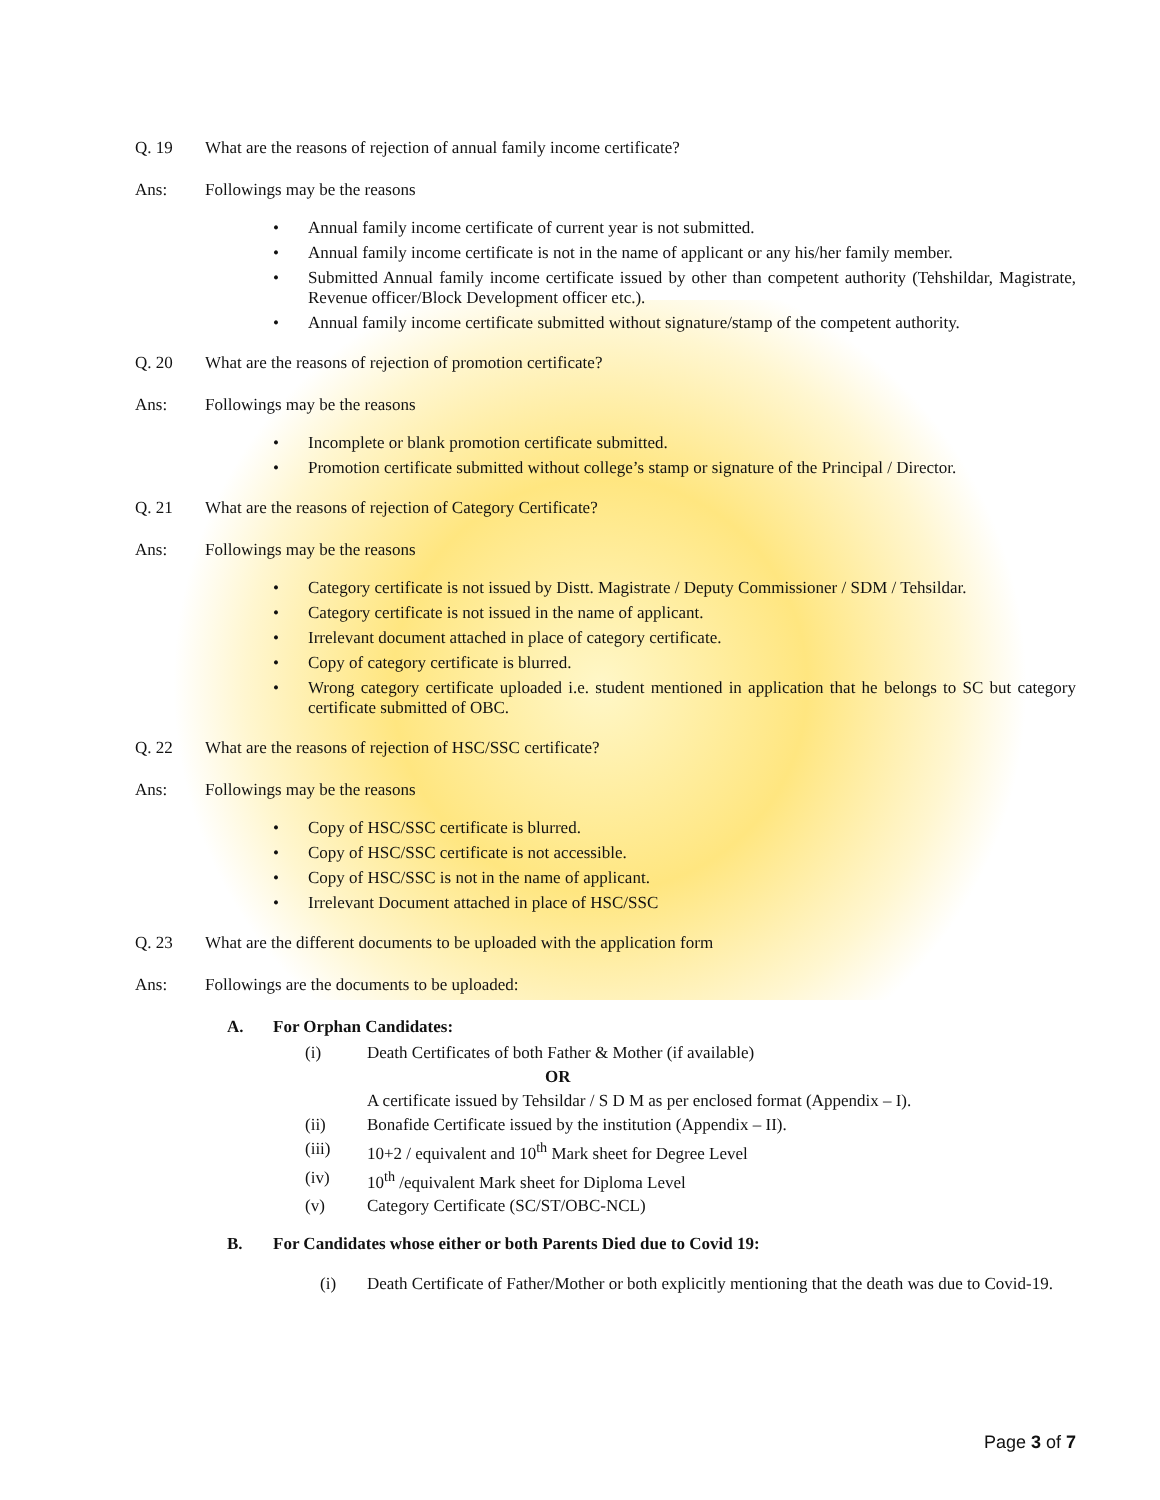Q. 19 What are the reasons of rejection of annual family income certificate?
Ans: Followings may be the reasons
• Annual family income certificate of current year is not submitted.
• Annual family income certificate is not in the name of applicant or any his/her family member.
• Submitted Annual family income certificate issued by other than competent authority (Tehshildar, Magistrate, Revenue officer/Block Development officer etc.).
• Annual family income certificate submitted without signature/stamp of the competent authority.
Q. 20 What are the reasons of rejection of promotion certificate?
Ans: Followings may be the reasons
• Incomplete or blank promotion certificate submitted.
• Promotion certificate submitted without college’s stamp or signature of the Principal / Director.
Q. 21 What are the reasons of rejection of Category Certificate?
Ans: Followings may be the reasons
• Category certificate is not issued by Distt. Magistrate / Deputy Commissioner / SDM / Tehsildar.
• Category certificate is not issued in the name of applicant.
• Irrelevant document attached in place of category certificate.
• Copy of category certificate is blurred.
• Wrong category certificate uploaded i.e. student mentioned in application that he belongs to SC but category certificate submitted of OBC.
Q. 22 What are the reasons of rejection of HSC/SSC certificate?
Ans: Followings may be the reasons
• Copy of HSC/SSC certificate is blurred.
• Copy of HSC/SSC certificate is not accessible.
• Copy of HSC/SSC is not in the name of applicant.
• Irrelevant Document attached in place of HSC/SSC
Q. 23 What are the different documents to be uploaded with the application form
Ans: Followings are the documents to be uploaded:
A. For Orphan Candidates:
(i) Death Certificates of both Father & Mother (if available)
OR
A certificate issued by Tehsildar / S D M as per enclosed format (Appendix – I).
(ii) Bonafide Certificate issued by the institution (Appendix – II).
(iii) 10+2 / equivalent and 10<sup>th</sup> Mark sheet for Degree Level
(iv) 10<sup>th</sup> /equivalent Mark sheet for Diploma Level
(v) Category Certificate (SC/ST/OBC-NCL)
B. For Candidates whose either or both Parents Died due to Covid 19:
(i) Death Certificate of Father/Mother or both explicitly mentioning that the death was due to Covid-19.
Page 3 of 7